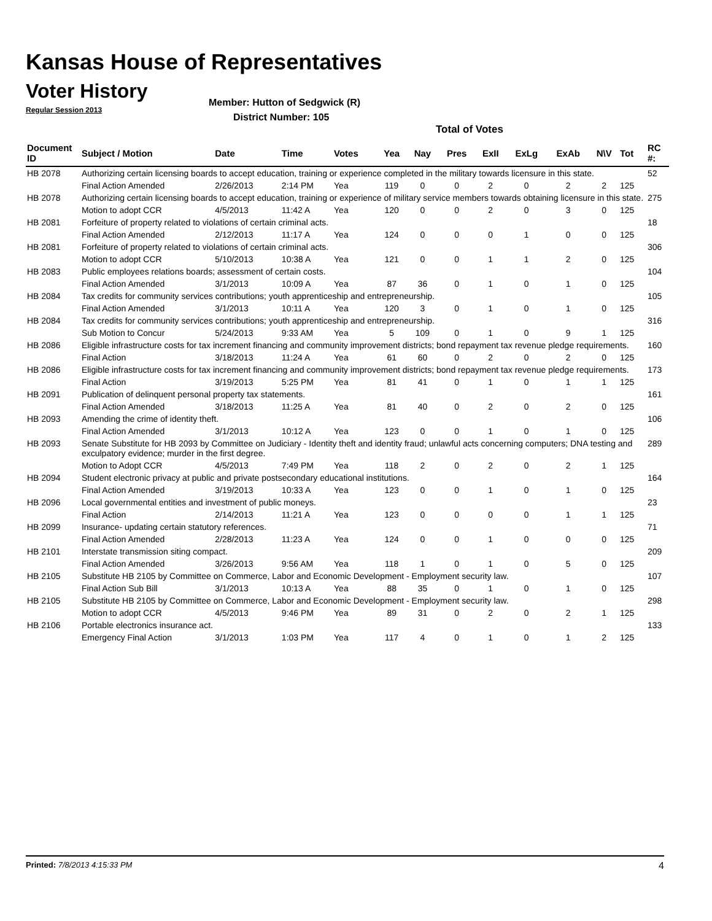Kansas House of Representatives
Voter History
Regular Session 2013
Member: Hutton of Sedgwick (R)
District Number: 105
Total of Votes
| Document ID | Subject / Motion | Date | Time | Votes | Yea | Nay | Pres | ExII | ExLg | ExAb | N\V | Tot | RC #: |
| --- | --- | --- | --- | --- | --- | --- | --- | --- | --- | --- | --- | --- | --- |
| HB 2078 | Authorizing certain licensing boards to accept education, training or experience completed in the military towards licensure in this state. | | | | | | | | | | | | 52 |
| | Final Action Amended | 2/26/2013 | 2:14 PM | Yea | 119 | 0 | 0 | 2 | 0 | 2 | 2 | 125 | |
| HB 2078 | Authorizing certain licensing boards to accept education, training or experience of military service members towards obtaining licensure in this state. | | | | | | | | | | | | 275 |
| | Motion to adopt CCR | 4/5/2013 | 11:42 A | Yea | 120 | 0 | 0 | 2 | 0 | 3 | 0 | 125 | |
| HB 2081 | Forfeiture of property related to violations of certain criminal acts. | | | | | | | | | | | | 18 |
| | Final Action Amended | 2/12/2013 | 11:17 A | Yea | 124 | 0 | 0 | 0 | 1 | 0 | 0 | 125 | |
| HB 2081 | Forfeiture of property related to violations of certain criminal acts. | | | | | | | | | | | | 306 |
| | Motion to adopt CCR | 5/10/2013 | 10:38 A | Yea | 121 | 0 | 0 | 1 | 1 | 2 | 0 | 125 | |
| HB 2083 | Public employees relations boards; assessment of certain costs. | | | | | | | | | | | | 104 |
| | Final Action Amended | 3/1/2013 | 10:09 A | Yea | 87 | 36 | 0 | 1 | 0 | 1 | 0 | 125 | |
| HB 2084 | Tax credits for community services contributions; youth apprenticeship and entrepreneurship. | | | | | | | | | | | | 105 |
| | Final Action Amended | 3/1/2013 | 10:11 A | Yea | 120 | 3 | 0 | 1 | 0 | 1 | 0 | 125 | |
| HB 2084 | Tax credits for community services contributions; youth apprenticeship and entrepreneurship. | | | | | | | | | | | | 316 |
| | Sub Motion to Concur | 5/24/2013 | 9:33 AM | Yea | 5 | 109 | 0 | 1 | 0 | 9 | 1 | 125 | |
| HB 2086 | Eligible infrastructure costs for tax increment financing and community improvement districts; bond repayment tax revenue pledge requirements. | | | | | | | | | | | | 160 |
| | Final Action | 3/18/2013 | 11:24 A | Yea | 61 | 60 | 0 | 2 | 0 | 2 | 0 | 125 | |
| HB 2086 | Eligible infrastructure costs for tax increment financing and community improvement districts; bond repayment tax revenue pledge requirements. | | | | | | | | | | | | 173 |
| | Final Action | 3/19/2013 | 5:25 PM | Yea | 81 | 41 | 0 | 1 | 0 | 1 | 1 | 125 | |
| HB 2091 | Publication of delinquent personal property tax statements. | | | | | | | | | | | | 161 |
| | Final Action Amended | 3/18/2013 | 11:25 A | Yea | 81 | 40 | 0 | 2 | 0 | 2 | 0 | 125 | |
| HB 2093 | Amending the crime of identity theft. | | | | | | | | | | | | 106 |
| | Final Action Amended | 3/1/2013 | 10:12 A | Yea | 123 | 0 | 0 | 1 | 0 | 1 | 0 | 125 | |
| HB 2093 | Senate Substitute for HB 2093 by Committee on Judiciary - Identity theft and identity fraud; unlawful acts concerning computers; DNA testing and exculpatory evidence; murder in the first degree. | | | | | | | | | | | | 289 |
| | Motion to Adopt CCR | 4/5/2013 | 7:49 PM | Yea | 118 | 2 | 0 | 2 | 0 | 2 | 1 | 125 | |
| HB 2094 | Student electronic privacy at public and private postsecondary educational institutions. | | | | | | | | | | | | 164 |
| | Final Action Amended | 3/19/2013 | 10:33 A | Yea | 123 | 0 | 0 | 1 | 0 | 1 | 0 | 125 | |
| HB 2096 | Local governmental entities and investment of public moneys. | | | | | | | | | | | | 23 |
| | Final Action | 2/14/2013 | 11:21 A | Yea | 123 | 0 | 0 | 0 | 0 | 1 | 1 | 125 | |
| HB 2099 | Insurance- updating certain statutory references. | | | | | | | | | | | | 71 |
| | Final Action Amended | 2/28/2013 | 11:23 A | Yea | 124 | 0 | 0 | 1 | 0 | 0 | 0 | 125 | |
| HB 2101 | Interstate transmission siting compact. | | | | | | | | | | | | 209 |
| | Final Action Amended | 3/26/2013 | 9:56 AM | Yea | 118 | 1 | 0 | 1 | 0 | 5 | 0 | 125 | |
| HB 2105 | Substitute HB 2105 by Committee on Commerce, Labor and Economic Development - Employment security law. | | | | | | | | | | | | 107 |
| | Final Action Sub Bill | 3/1/2013 | 10:13 A | Yea | 88 | 35 | 0 | 1 | 0 | 1 | 0 | 125 | |
| HB 2105 | Substitute HB 2105 by Committee on Commerce, Labor and Economic Development - Employment security law. | | | | | | | | | | | | 298 |
| | Motion to adopt CCR | 4/5/2013 | 9:46 PM | Yea | 89 | 31 | 0 | 2 | 0 | 2 | 1 | 125 | |
| HB 2106 | Portable electronics insurance act. | | | | | | | | | | | | 133 |
| | Emergency Final Action | 3/1/2013 | 1:03 PM | Yea | 117 | 4 | 0 | 1 | 0 | 1 | 2 | 125 | |
Printed: 7/8/2013 4:15:33 PM 4